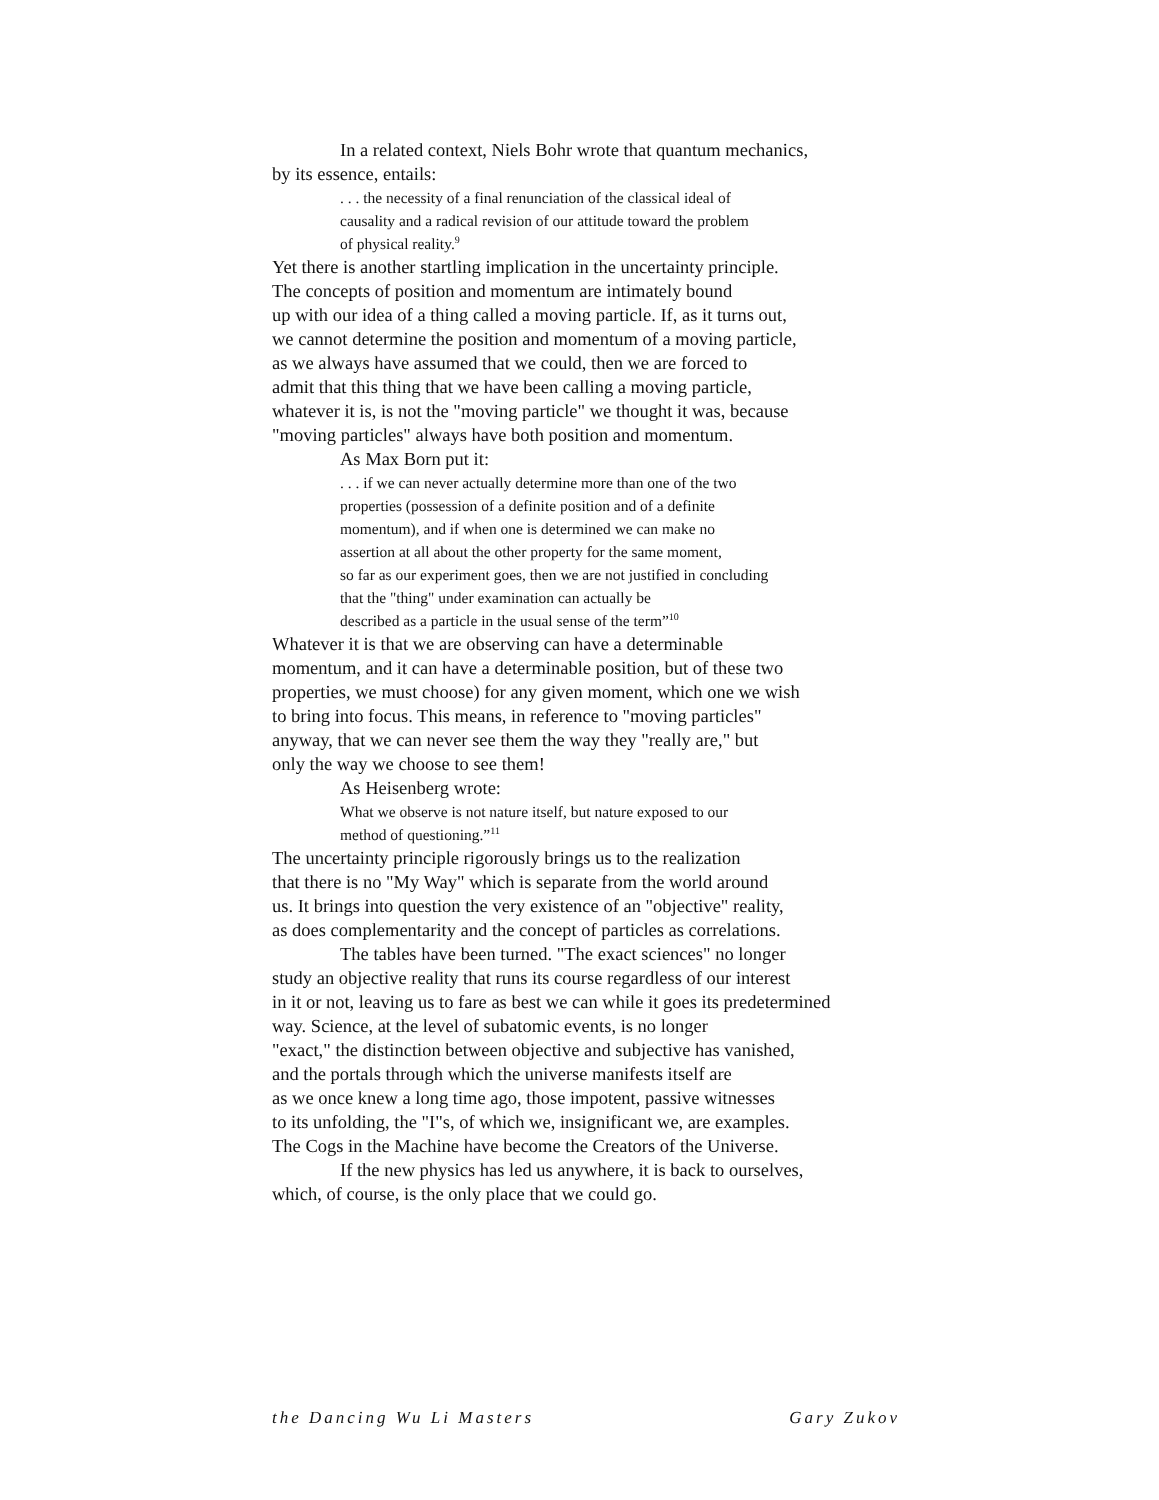In a related context, Niels Bohr wrote that quantum mechanics,
by its essence, entails:
. . . the necessity of a final renunciation of the classical ideal of
causality and a radical revision of our attitude toward the problem
of physical reality.<sup>9</sup>
Yet there is another startling implication in the uncertainty principle.
The concepts of position and momentum are intimately bound
up with our idea of a thing called a moving particle. If, as it turns out,
we cannot determine the position and momentum of a moving particle,
as we always have assumed that we could, then we are forced to
admit that this thing that we have been calling a moving particle,
whatever it is, is not the "moving particle" we thought it was, because
"moving particles" always have both position and momentum.
As Max Born put it:
. . . if we can never actually determine more than one of the two
properties (possession of a definite position and of a definite
momentum), and if when one is determined we can make no
assertion at all about the other property for the same moment,
so far as our experiment goes, then we are not justified in concluding
that the "thing" under examination can actually be
described as a particle in the usual sense of the term”<sup>10</sup>
Whatever it is that we are observing can have a determinable
momentum, and it can have a determinable position, but of these two
properties, we must choose) for any given moment, which one we wish
to bring into focus. This means, in reference to "moving particles"
anyway, that we can never see them the way they "really are," but
only the way we choose to see them!
As Heisenberg wrote:
What we observe is not nature itself, but nature exposed to our
method of questioning.”<sup>11</sup>
The uncertainty principle rigorously brings us to the realization
that there is no "My Way" which is separate from the world around
us. It brings into question the very existence of an "objective" reality,
as does complementarity and the concept of particles as correlations.
The tables have been turned. "The exact sciences" no longer
study an objective reality that runs its course regardless of our interest
in it or not, leaving us to fare as best we can while it goes its predetermined
way. Science, at the level of subatomic events, is no longer
"exact," the distinction between objective and subjective has vanished,
and the portals through which the universe manifests itself are
as we once knew a long time ago, those impotent, passive witnesses
to its unfolding, the "I"s, of which we, insignificant we, are examples.
The Cogs in the Machine have become the Creators of the Universe.
If the new physics has led us anywhere, it is back to ourselves,
which, of course, is the only place that we could go.
the Dancing Wu Li Masters Gary Zukov